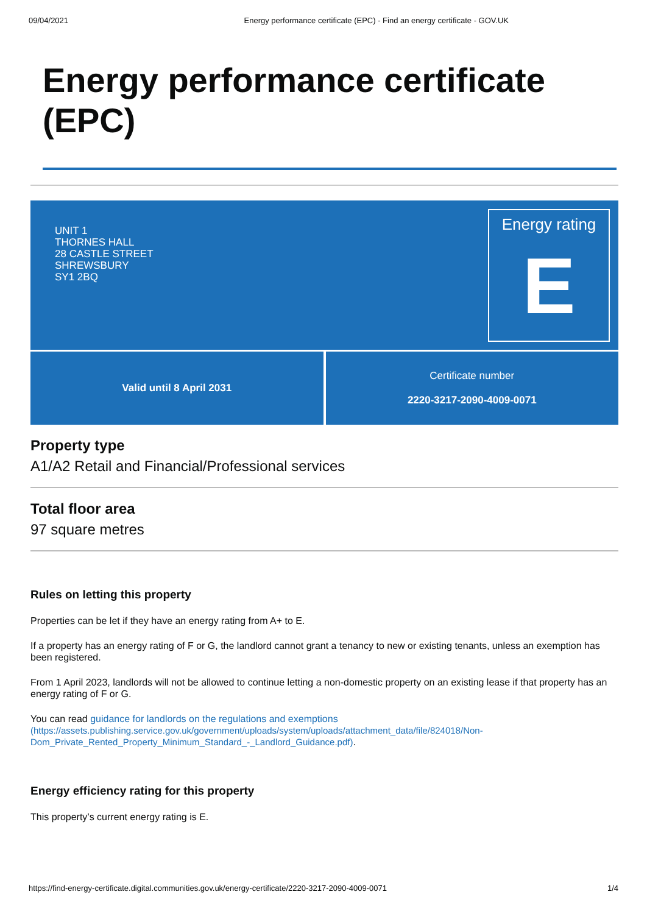09/04/2021 Energy performance certificate (EPC) - Find an energy certificate - GOV.UK
Energy performance certificate
(EPC)
UNIT 1
THORNES HALL
28 CASTLE STREET
SHREWSBURY
SY1 2BQ
Energy rating
E
Valid until 8 April 2031 Certificate number
2220-3217-2090-4009-0071
Property type
A1/A2 Retail and Financial/Professional services
Total floor area
97 square metres
Rules on letting this property
Properties can be let if they have an energy rating from A+ to E.
If a property has an energy rating of F or G, the landlord cannot grant a tenancy to new or existing tenants, unless an exemption has been registered.
From 1 April 2023, landlords will not be allowed to continue letting a non-domestic property on an existing lease if that property has an energy rating of F or G.
You can read guidance for landlords on the regulations and exemptions
(https://assets.publishing.service.gov.uk/government/uploads/system/uploads/attachment_data/file/824018/Non-Dom_Private_Rented_Property_Minimum_Standard_-_Landlord_Guidance.pdf).
Energy efficiency rating for this property
This property’s current energy rating is E.
https://find-energy-certificate.digital.communities.gov.uk/energy-certificate/2220-3217-2090-4009-0071 1/4